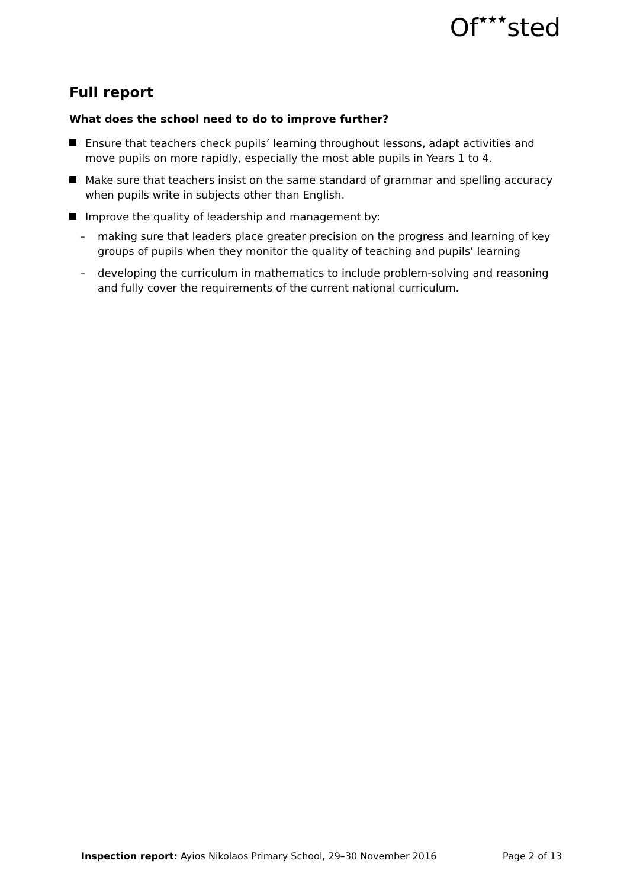Of★★★sted
Full report
What does the school need to do to improve further?
Ensure that teachers check pupils’ learning throughout lessons, adapt activities and move pupils on more rapidly, especially the most able pupils in Years 1 to 4.
Make sure that teachers insist on the same standard of grammar and spelling accuracy when pupils write in subjects other than English.
Improve the quality of leadership and management by:
– making sure that leaders place greater precision on the progress and learning of key groups of pupils when they monitor the quality of teaching and pupils’ learning
– developing the curriculum in mathematics to include problem-solving and reasoning and fully cover the requirements of the current national curriculum.
Inspection report: Ayios Nikolaos Primary School, 29–30 November 2016
Page 2 of 13